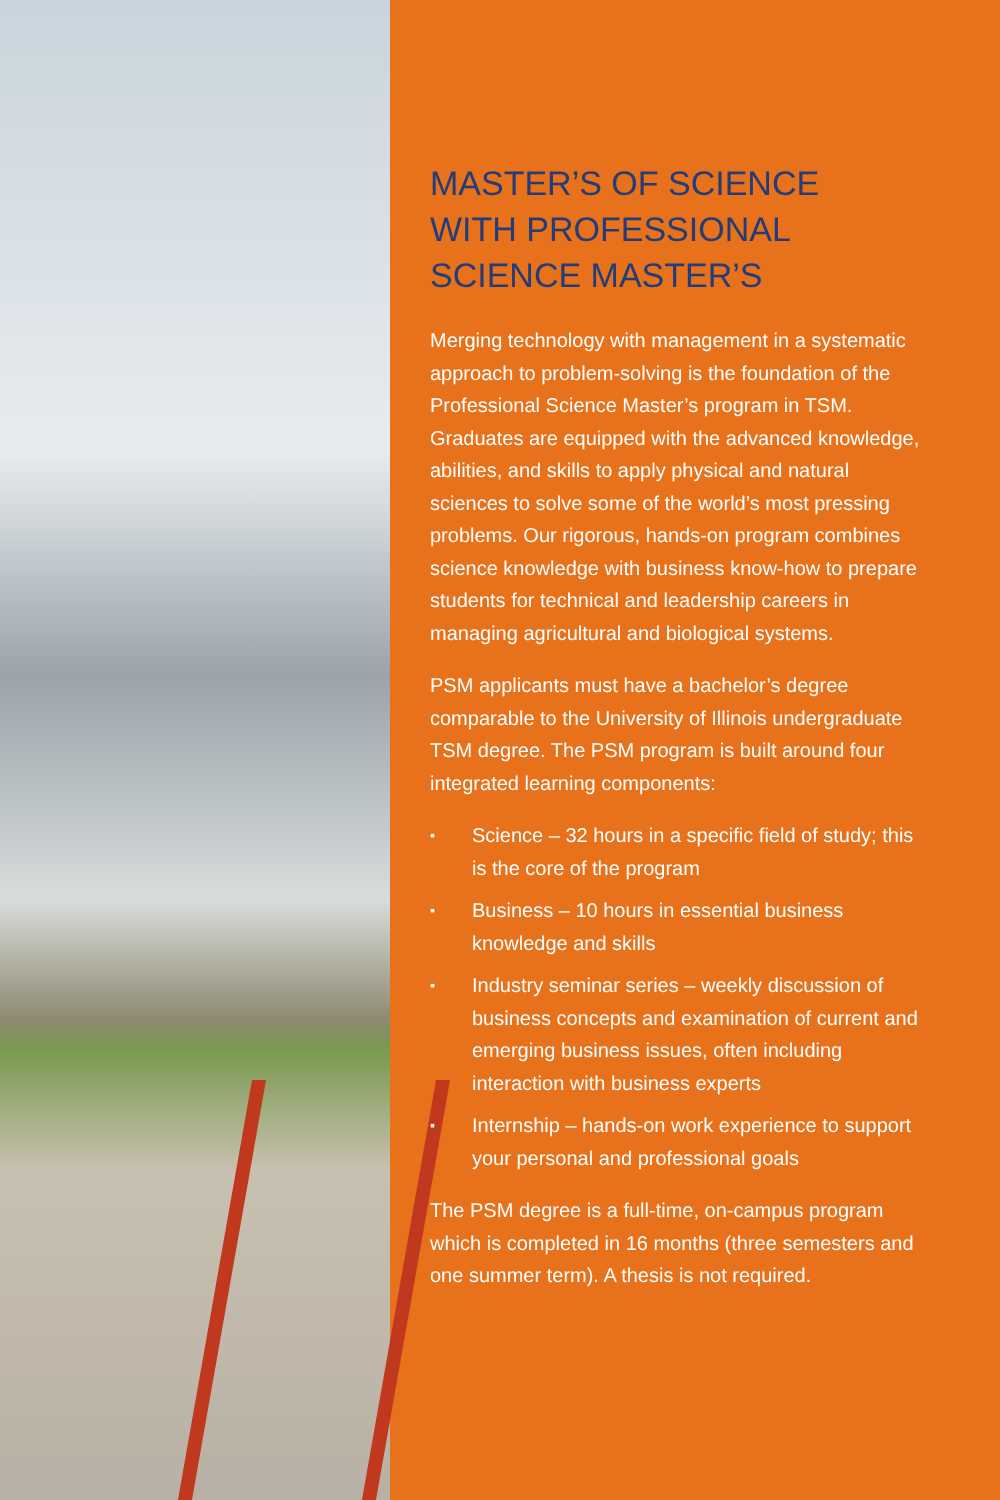MASTER’S OF SCIENCE
WITH PROFESSIONAL
SCIENCE MASTER’S
Merging technology with management in a systematic approach to problem-solving is the foundation of the Professional Science Master’s program in TSM. Graduates are equipped with the advanced knowledge, abilities, and skills to apply physical and natural sciences to solve some of the world’s most pressing problems. Our rigorous, hands-on program combines science knowledge with business know-how to prepare students for technical and leadership careers in managing agricultural and biological systems.
PSM applicants must have a bachelor’s degree comparable to the University of Illinois undergraduate TSM degree. The PSM program is built around four integrated learning components:
▪ Science – 32 hours in a specific field of study; this is the core of the program
▪ Business – 10 hours in essential business knowledge and skills
▪ Industry seminar series – weekly discussion of business concepts and examination of current and emerging business issues, often including interaction with business experts
▪ Internship – hands-on work experience to support your personal and professional goals
The PSM degree is a full-time, on-campus program which is completed in 16 months (three semesters and one summer term). A thesis is not required.